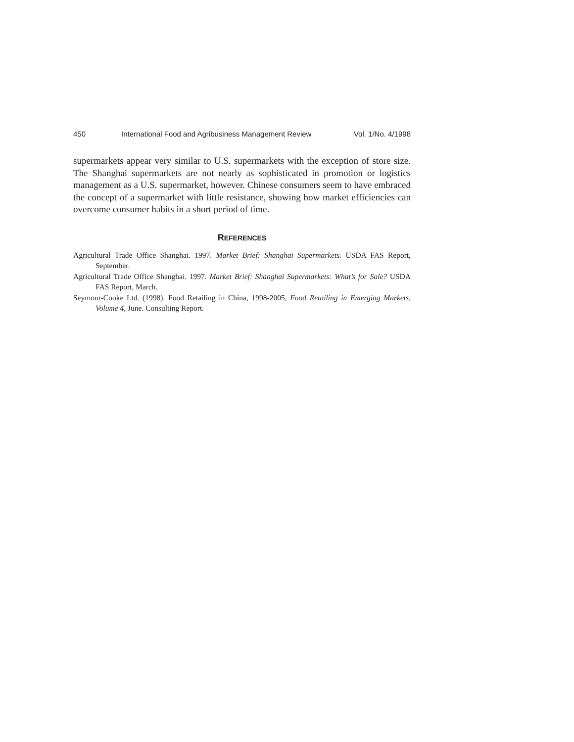450 International Food and Agribusiness Management Review Vol. 1/No. 4/1998
supermarkets appear very similar to U.S. supermarkets with the exception of store size. The Shanghai supermarkets are not nearly as sophisticated in promotion or logistics management as a U.S. supermarket, however. Chinese consumers seem to have embraced the concept of a supermarket with little resistance, showing how market efficiencies can overcome consumer habits in a short period of time.
REFERENCES
Agricultural Trade Office Shanghai. 1997. Market Brief: Shanghai Supermarkets. USDA FAS Report, September.
Agricultural Trade Office Shanghai. 1997. Market Brief: Shanghai Supermarkets: What’s for Sale? USDA FAS Report, March.
Seymour-Cooke Ltd. (1998). Food Retailing in China, 1998-2005, Food Retailing in Emerging Markets, Volume 4, June. Consulting Report.